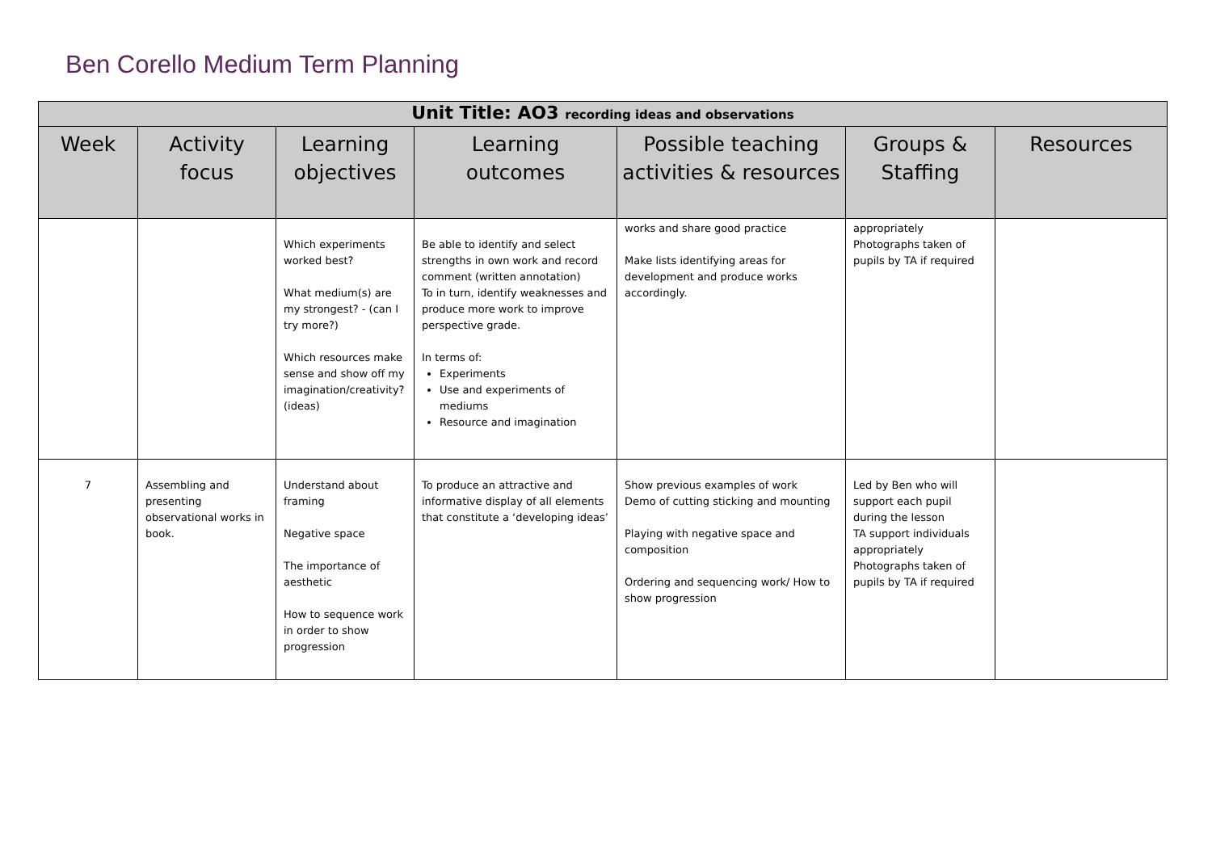Ben Corello Medium Term Planning
| Unit Title: AO3 recording ideas and observations | | | | | | |
| Week | Activity focus | Learning objectives | Learning outcomes | Possible teaching activities & resources | Groups & Staffing | Resources |
| | | Which experiments worked best? What medium(s) are my strongest? - (can I try more?) Which resources make sense and show off my imagination/creativity? (ideas) | Be able to identify and select strengths in own work and record comment (written annotation) To in turn, identify weaknesses and produce more work to improve perspective grade. In terms of: Experiments Use and experiments of mediums Resource and imagination | works and share good practice Make lists identifying areas for development and produce works accordingly. | appropriately Photographs taken of pupils by TA if required | |
| 7 | Assembling and presenting observational works in book. | Understand about framing Negative space The importance of aesthetic How to sequence work in order to show progression | To produce an attractive and informative display of all elements that constitute a ‘developing ideas’ | Show previous examples of work Demo of cutting sticking and mounting Playing with negative space and composition Ordering and sequencing work/ How to show progression | Led by Ben who will support each pupil during the lesson TA support individuals appropriately Photographs taken of pupils by TA if required | |